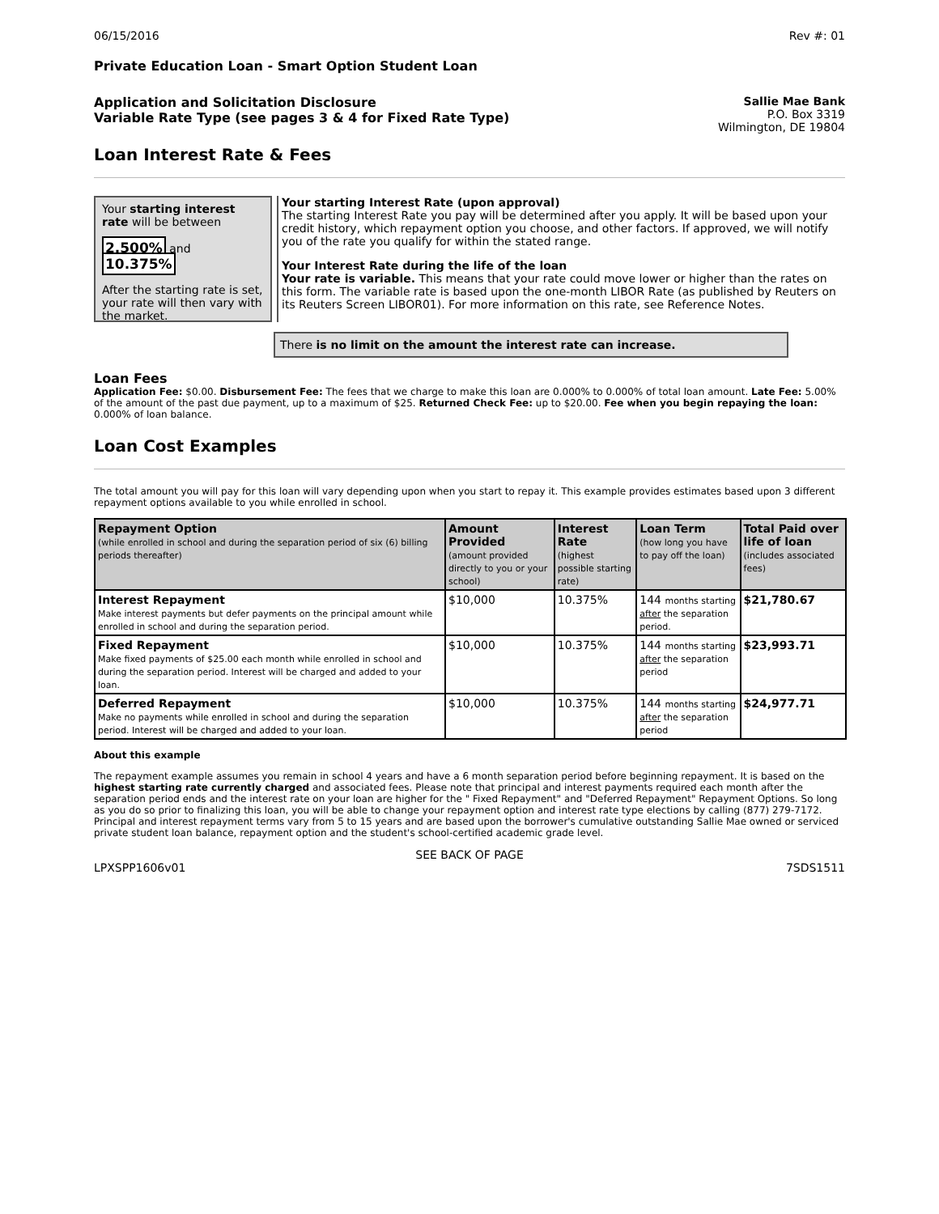06/15/2016 Rev #: 01
Private Education Loan - Smart Option Student Loan
Application and Solicitation Disclosure
Variable Rate Type (see pages 3 & 4 for Fixed Rate Type)
Sallie Mae Bank
P.O. Box 3319
Wilmington, DE 19804
Loan Interest Rate & Fees
Your starting interest rate will be between
2.500% and 10.375%
After the starting rate is set, your rate will then vary with the market.
Your starting Interest Rate (upon approval)
The starting Interest Rate you pay will be determined after you apply. It will be based upon your credit history, which repayment option you choose, and other factors. If approved, we will notify you of the rate you qualify for within the stated range.
Your Interest Rate during the life of the loan
Your rate is variable. This means that your rate could move lower or higher than the rates on this form. The variable rate is based upon the one-month LIBOR Rate (as published by Reuters on its Reuters Screen LIBOR01). For more information on this rate, see Reference Notes.
There is no limit on the amount the interest rate can increase.
Loan Fees
Application Fee: $0.00. Disbursement Fee: The fees that we charge to make this loan are 0.000% to 0.000% of total loan amount. Late Fee: 5.00% of the amount of the past due payment, up to a maximum of $25. Returned Check Fee: up to $20.00. Fee when you begin repaying the loan: 0.000% of loan balance.
Loan Cost Examples
The total amount you will pay for this loan will vary depending upon when you start to repay it. This example provides estimates based upon 3 different repayment options available to you while enrolled in school.
| Repayment Option (while enrolled in school and during the separation period of six (6) billing periods thereafter) | Amount Provided (amount provided directly to you or your school) | Interest Rate (highest possible starting rate) | Loan Term (how long you have to pay off the loan) | Total Paid over life of loan (includes associated fees) |
| --- | --- | --- | --- | --- |
| Interest Repayment Make interest payments but defer payments on the principal amount while enrolled in school and during the separation period. | $10,000 | 10.375% | 144 months starting after the separation period. | $21,780.67 |
| Fixed Repayment Make fixed payments of $25.00 each month while enrolled in school and during the separation period. Interest will be charged and added to your loan. | $10,000 | 10.375% | 144 months starting after the separation period | $23,993.71 |
| Deferred Repayment Make no payments while enrolled in school and during the separation period. Interest will be charged and added to your loan. | $10,000 | 10.375% | 144 months starting after the separation period | $24,977.71 |
About this example
The repayment example assumes you remain in school 4 years and have a 6 month separation period before beginning repayment. It is based on the highest starting rate currently charged and associated fees. Please note that principal and interest payments required each month after the separation period ends and the interest rate on your loan are higher for the " Fixed Repayment" and "Deferred Repayment" Repayment Options. So long as you do so prior to finalizing this loan, you will be able to change your repayment option and interest rate type elections by calling (877) 279-7172. Principal and interest repayment terms vary from 5 to 15 years and are based upon the borrower's cumulative outstanding Sallie Mae owned or serviced private student loan balance, repayment option and the student's school-certified academic grade level.
SEE BACK OF PAGE
LPXSPP1606v01 7SDS1511